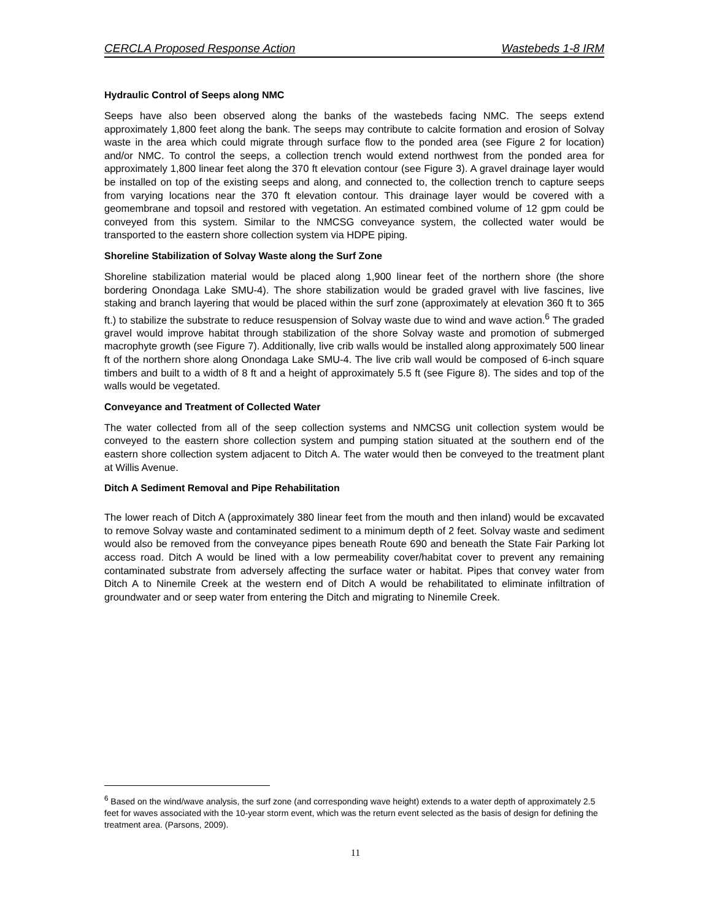CERCLA Proposed Response Action Wastebeds 1-8 IRM
Hydraulic Control of Seeps along NMC
Seeps have also been observed along the banks of the wastebeds facing NMC. The seeps extend approximately 1,800 feet along the bank. The seeps may contribute to calcite formation and erosion of Solvay waste in the area which could migrate through surface flow to the ponded area (see Figure 2 for location) and/or NMC. To control the seeps, a collection trench would extend northwest from the ponded area for approximately 1,800 linear feet along the 370 ft elevation contour (see Figure 3). A gravel drainage layer would be installed on top of the existing seeps and along, and connected to, the collection trench to capture seeps from varying locations near the 370 ft elevation contour. This drainage layer would be covered with a geomembrane and topsoil and restored with vegetation. An estimated combined volume of 12 gpm could be conveyed from this system. Similar to the NMCSG conveyance system, the collected water would be transported to the eastern shore collection system via HDPE piping.
Shoreline Stabilization of Solvay Waste along the Surf Zone
Shoreline stabilization material would be placed along 1,900 linear feet of the northern shore (the shore bordering Onondaga Lake SMU-4). The shore stabilization would be graded gravel with live fascines, live staking and branch layering that would be placed within the surf zone (approximately at elevation 360 ft to 365 ft.) to stabilize the substrate to reduce resuspension of Solvay waste due to wind and wave action.<sup>6</sup> The graded gravel would improve habitat through stabilization of the shore Solvay waste and promotion of submerged macrophyte growth (see Figure 7). Additionally, live crib walls would be installed along approximately 500 linear ft of the northern shore along Onondaga Lake SMU-4. The live crib wall would be composed of 6-inch square timbers and built to a width of 8 ft and a height of approximately 5.5 ft (see Figure 8). The sides and top of the walls would be vegetated.
Conveyance and Treatment of Collected Water
The water collected from all of the seep collection systems and NMCSG unit collection system would be conveyed to the eastern shore collection system and pumping station situated at the southern end of the eastern shore collection system adjacent to Ditch A. The water would then be conveyed to the treatment plant at Willis Avenue.
Ditch A Sediment Removal and Pipe Rehabilitation
The lower reach of Ditch A (approximately 380 linear feet from the mouth and then inland) would be excavated to remove Solvay waste and contaminated sediment to a minimum depth of 2 feet. Solvay waste and sediment would also be removed from the conveyance pipes beneath Route 690 and beneath the State Fair Parking lot access road. Ditch A would be lined with a low permeability cover/habitat cover to prevent any remaining contaminated substrate from adversely affecting the surface water or habitat. Pipes that convey water from Ditch A to Ninemile Creek at the western end of Ditch A would be rehabilitated to eliminate infiltration of groundwater and or seep water from entering the Ditch and migrating to Ninemile Creek.
<sup>6</sup> Based on the wind/wave analysis, the surf zone (and corresponding wave height) extends to a water depth of approximately 2.5 feet for waves associated with the 10-year storm event, which was the return event selected as the basis of design for defining the treatment area. (Parsons, 2009).
11